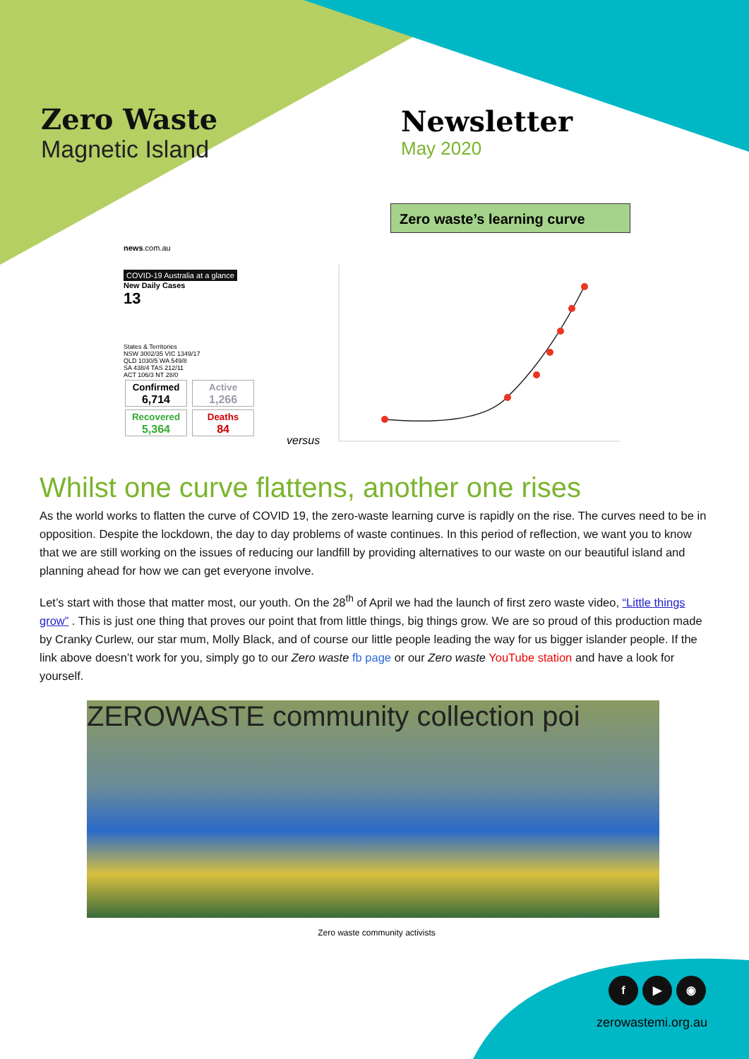Zero Waste
Magnetic Island
Newsletter
May 2020
Zero waste’s learning curve
news.com.au
COVID-19 Australia at a glance
New Daily Cases
13
States & Territories
NSW 3002/35 VIC 1349/17
QLD 1030/5 WA 549/8
SA 438/4 TAS 212/11
ACT 106/3 NT 28/0
Confirmed
6,714 Active
1,266
Recovered
5,364 Deaths
84
versus
Whilst one curve flattens, another one rises
As the world works to flatten the curve of COVID 19, the zero-waste learning curve is rapidly on the rise. The curves need to be in opposition. Despite the lockdown, the day to day problems of waste continues. In this period of reflection, we want you to know that we are still working on the issues of reducing our landfill by providing alternatives to our waste on our beautiful island and planning ahead for how we can get everyone involve.
Let’s start with those that matter most, our youth. On the 28<sup>th</sup> of April we had the launch of first zero waste video, “Little things grow” . This is just one thing that proves our point that from little things, big things grow. We are so proud of this production made by Cranky Curlew, our star mum, Molly Black, and of course our little people leading the way for us bigger islander people. If the link above doesn’t work for you, simply go to our Zero waste fb page or our Zero waste YouTube station and have a look for yourself.
ZEROWASTE community collection poi
Zero waste community activists
f ▶ ◉
zerowastemi.org.au